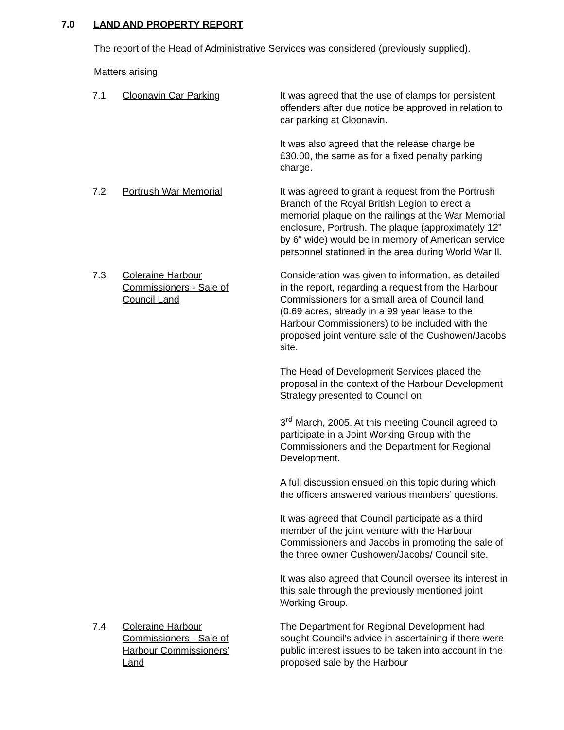7.0 LAND AND PROPERTY REPORT
The report of the Head of Administrative Services was considered (previously supplied).
Matters arising:
7.1 Cloonavin Car Parking It was agreed that the use of clamps for persistent offenders after due notice be approved in relation to car parking at Cloonavin.
It was also agreed that the release charge be £30.00, the same as for a fixed penalty parking charge.
7.2 Portrush War Memorial It was agreed to grant a request from the Portrush Branch of the Royal British Legion to erect a memorial plaque on the railings at the War Memorial enclosure, Portrush. The plaque (approximately 12” by 6” wide) would be in memory of American service personnel stationed in the area during World War II.
7.3 Coleraine Harbour
Commissioners - Sale of
Council Land
Consideration was given to information, as detailed in the report, regarding a request from the Harbour Commissioners for a small area of Council land (0.69 acres, already in a 99 year lease to the Harbour Commissioners) to be included with the proposed joint venture sale of the Cushowen/Jacobs site.
The Head of Development Services placed the proposal in the context of the Harbour Development Strategy presented to Council on
3<sup>rd</sup> March, 2005. At this meeting Council agreed to participate in a Joint Working Group with the Commissioners and the Department for Regional Development.
A full discussion ensued on this topic during which the officers answered various members’ questions.
It was agreed that Council participate as a third member of the joint venture with the Harbour Commissioners and Jacobs in promoting the sale of the three owner Cushowen/Jacobs/ Council site.
It was also agreed that Council oversee its interest in this sale through the previously mentioned joint Working Group.
7.4 Coleraine Harbour
Commissioners - Sale of
Harbour Commissioners’
Land
The Department for Regional Development had sought Council’s advice in ascertaining if there were public interest issues to be taken into account in the proposed sale by the Harbour